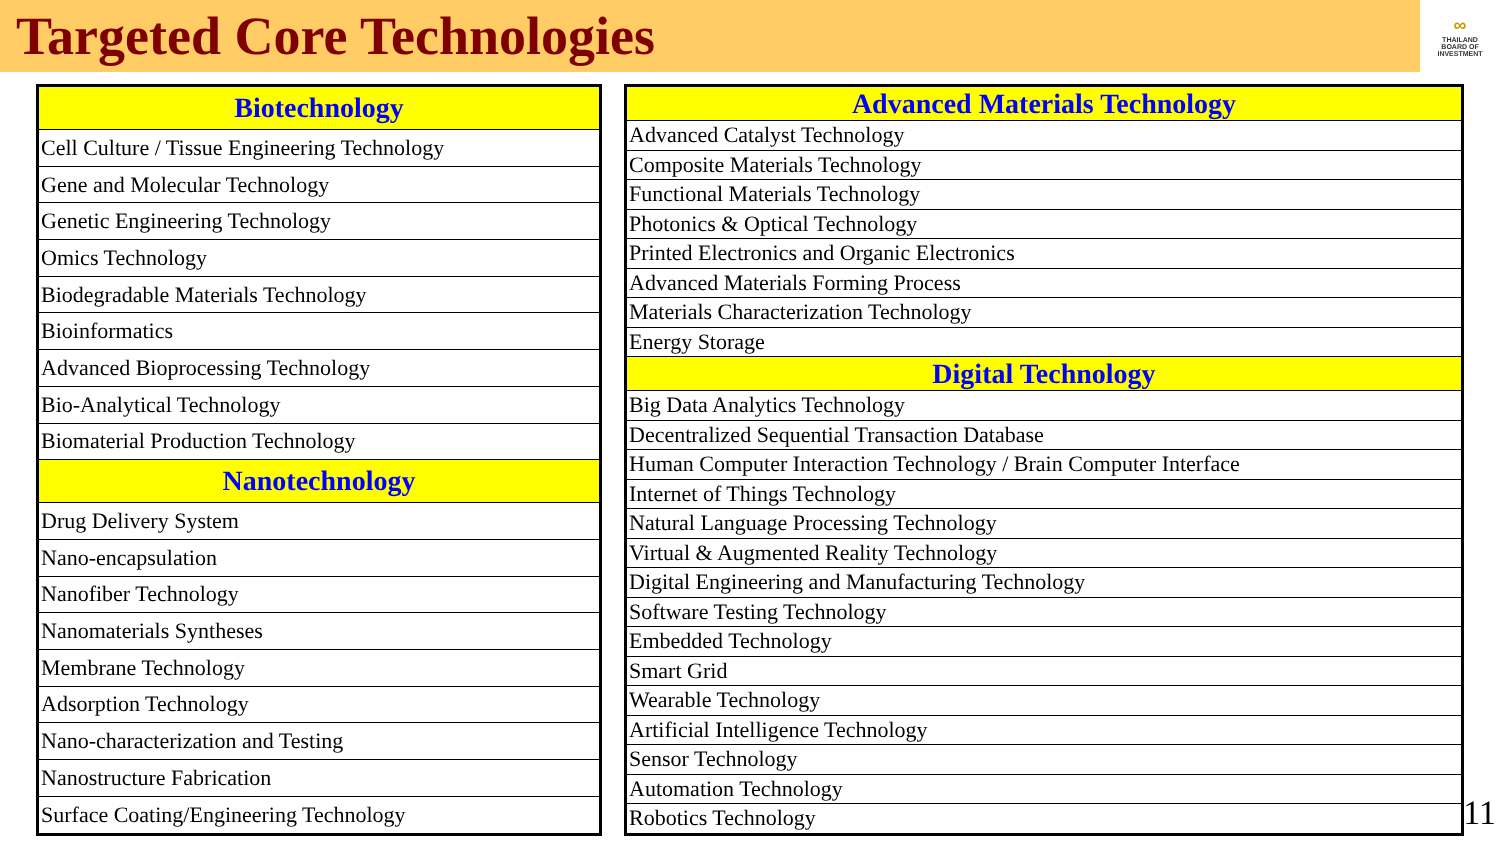Targeted Core Technologies
∞
THAILAND
BOARD OF
INVESTMENT
| Biotechnology |
| --- |
| Cell Culture / Tissue Engineering Technology |
| Gene and Molecular Technology |
| Genetic Engineering Technology |
| Omics Technology |
| Biodegradable Materials Technology |
| Bioinformatics |
| Advanced Bioprocessing Technology |
| Bio-Analytical Technology |
| Biomaterial Production Technology |
| Nanotechnology |
| Drug Delivery System |
| Nano-encapsulation |
| Nanofiber Technology |
| Nanomaterials Syntheses |
| Membrane Technology |
| Adsorption Technology |
| Nano-characterization and Testing |
| Nanostructure Fabrication |
| Surface Coating/Engineering Technology |
| Advanced Materials Technology |
| --- |
| Advanced Catalyst Technology |
| Composite Materials Technology |
| Functional Materials Technology |
| Photonics & Optical Technology |
| Printed Electronics and Organic Electronics |
| Advanced Materials Forming Process |
| Materials Characterization Technology |
| Energy Storage |
| Digital Technology |
| Big Data Analytics Technology |
| Decentralized Sequential Transaction Database |
| Human Computer Interaction Technology / Brain Computer Interface |
| Internet of Things Technology |
| Natural Language Processing Technology |
| Virtual & Augmented Reality Technology |
| Digital Engineering and Manufacturing Technology |
| Software Testing Technology |
| Embedded Technology |
| Smart Grid |
| Wearable Technology |
| Artificial Intelligence Technology |
| Sensor Technology |
| Automation Technology |
| Robotics Technology |
11